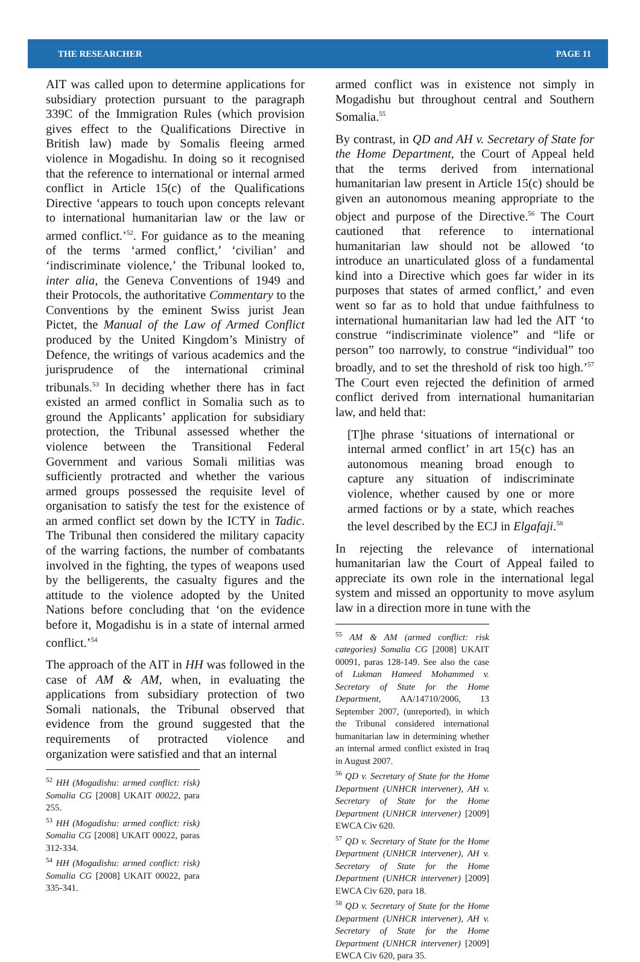THE RESEARCHER PAGE 11
AIT was called upon to determine applications for subsidiary protection pursuant to the paragraph 339C of the Immigration Rules (which provision gives effect to the Qualifications Directive in British law) made by Somalis fleeing armed violence in Mogadishu. In doing so it recognised that the reference to international or internal armed conflict in Article 15(c) of the Qualifications Directive ‘appears to touch upon concepts relevant to international humanitarian law or the law or armed conflict.’<sup>52</sup>. For guidance as to the meaning of the terms ‘armed conflict,’ ‘civilian’ and ‘indiscriminate violence,’ the Tribunal looked to, inter alia, the Geneva Conventions of 1949 and their Protocols, the authoritative Commentary to the Conventions by the eminent Swiss jurist Jean Pictet, the Manual of the Law of Armed Conflict produced by the United Kingdom’s Ministry of Defence, the writings of various academics and the jurisprudence of the international criminal tribunals.<sup>53</sup> In deciding whether there has in fact existed an armed conflict in Somalia such as to ground the Applicants’ application for subsidiary protection, the Tribunal assessed whether the violence between the Transitional Federal Government and various Somali militias was sufficiently protracted and whether the various armed groups possessed the requisite level of organisation to satisfy the test for the existence of an armed conflict set down by the ICTY in Tadic. The Tribunal then considered the military capacity of the warring factions, the number of combatants involved in the fighting, the types of weapons used by the belligerents, the casualty figures and the attitude to the violence adopted by the United Nations before concluding that ‘on the evidence before it, Mogadishu is in a state of internal armed conflict.’<sup>54</sup>
The approach of the AIT in HH was followed in the case of AM & AM, when, in evaluating the applications from subsidiary protection of two Somali nationals, the Tribunal observed that evidence from the ground suggested that the requirements of protracted violence and organization were satisfied and that an internal
<sup>52</sup> HH (Mogadishu: armed conflict: risk) Somalia CG [2008] UKAIT 00022, para 255.
<sup>53</sup> HH (Mogadishu: armed conflict: risk) Somalia CG [2008] UKAIT 00022, paras 312-334.
<sup>54</sup> HH (Mogadishu: armed conflict: risk) Somalia CG [2008] UKAIT 00022, para 335-341.
armed conflict was in existence not simply in Mogadishu but throughout central and Southern Somalia.<sup>55</sup>
By contrast, in QD and AH v. Secretary of State for the Home Department, the Court of Appeal held that the terms derived from international humanitarian law present in Article 15(c) should be given an autonomous meaning appropriate to the object and purpose of the Directive.<sup>56</sup> The Court cautioned that reference to international humanitarian law should not be allowed ‘to introduce an unarticulated gloss of a fundamental kind into a Directive which goes far wider in its purposes that states of armed conflict,’ and even went so far as to hold that undue faithfulness to international humanitarian law had led the AIT ‘to construe “indiscriminate violence” and “life or person” too narrowly, to construe “individual” too broadly, and to set the threshold of risk too high.’<sup>57</sup> The Court even rejected the definition of armed conflict derived from international humanitarian law, and held that:
[T]he phrase ‘situations of international or internal armed conflict’ in art 15(c) has an autonomous meaning broad enough to capture any situation of indiscriminate violence, whether caused by one or more armed factions or by a state, which reaches the level described by the ECJ in Elgafaji.<sup>58</sup>
In rejecting the relevance of international humanitarian law the Court of Appeal failed to appreciate its own role in the international legal system and missed an opportunity to move asylum law in a direction more in tune with the
<sup>55</sup> AM & AM (armed conflict: risk categories) Somalia CG [2008] UKAIT 00091, paras 128-149. See also the case of Lukman Hameed Mohammed v. Secretary of State for the Home Department, AA/14710/2006, 13 September 2007, (unreported), in which the Tribunal considered international humanitarian law in determining whether an internal armed conflict existed in Iraq in August 2007.
<sup>56</sup> QD v. Secretary of State for the Home Department (UNHCR intervener), AH v. Secretary of State for the Home Department (UNHCR intervener) [2009] EWCA Civ 620.
<sup>57</sup> QD v. Secretary of State for the Home Department (UNHCR intervener), AH v. Secretary of State for the Home Department (UNHCR intervener) [2009] EWCA Civ 620, para 18.
<sup>58</sup> QD v. Secretary of State for the Home Department (UNHCR intervener), AH v. Secretary of State for the Home Department (UNHCR intervener) [2009] EWCA Civ 620, para 35.